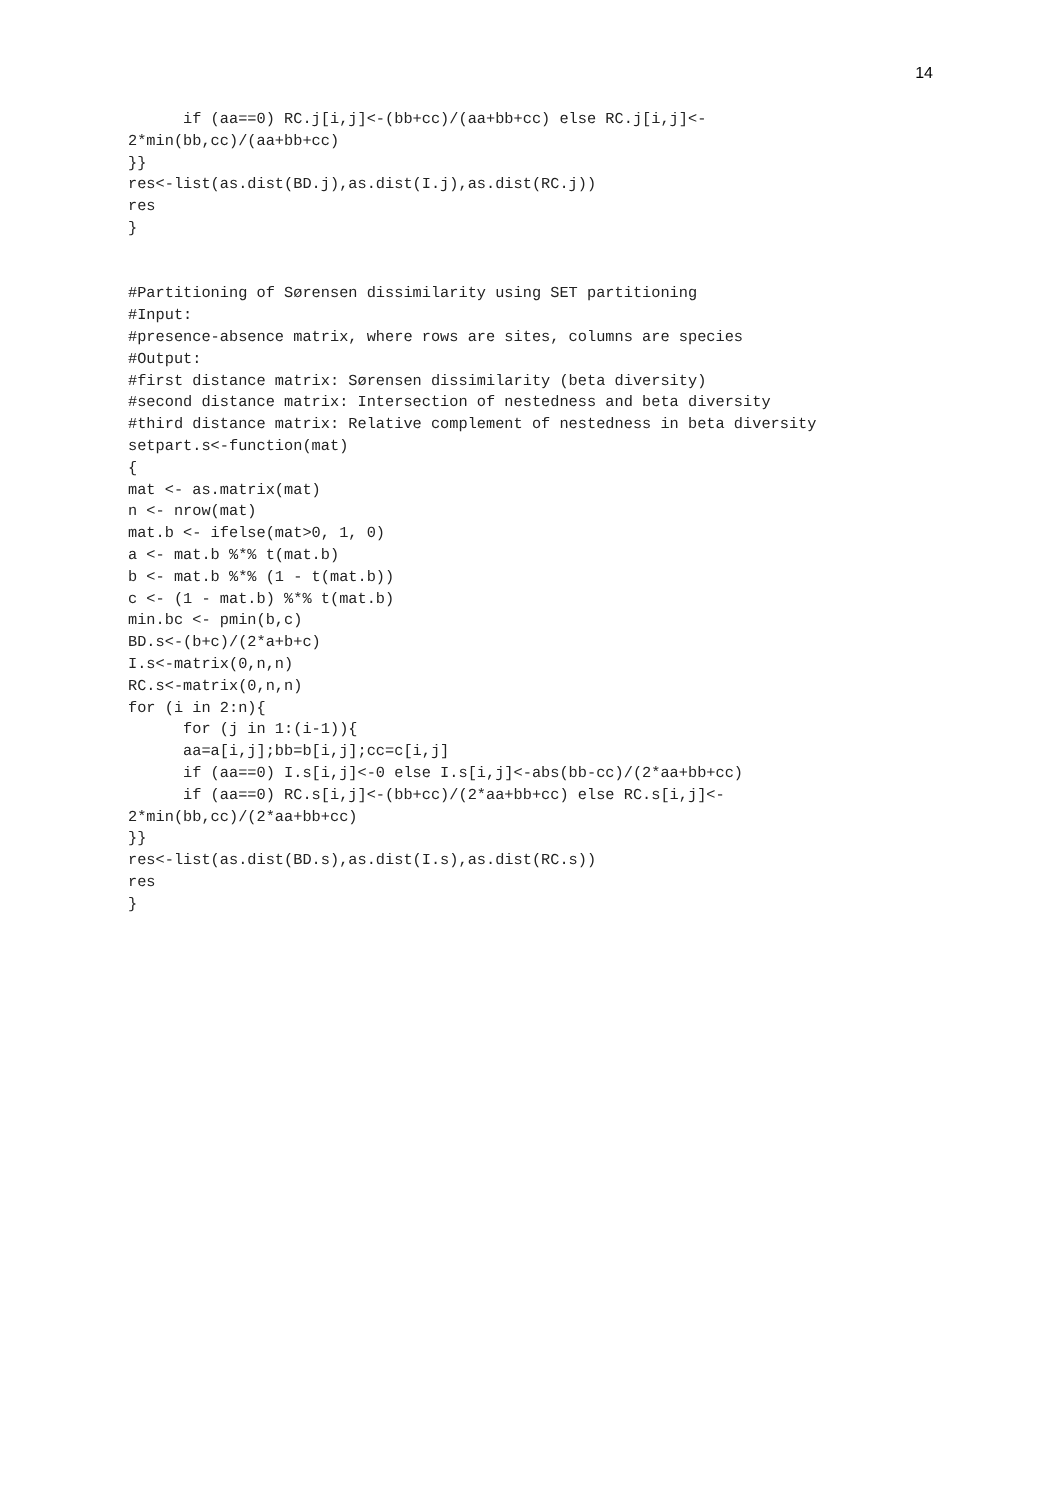14
      if (aa==0) RC.j[i,j]<-(bb+cc)/(aa+bb+cc) else RC.j[i,j]<-
2*min(bb,cc)/(aa+bb+cc)
}}
res<-list(as.dist(BD.j),as.dist(I.j),as.dist(RC.j))
res
}


#Partitioning of Sørensen dissimilarity using SET partitioning
#Input:
#presence-absence matrix, where rows are sites, columns are species
#Output:
#first distance matrix: Sørensen dissimilarity (beta diversity)
#second distance matrix: Intersection of nestedness and beta diversity
#third distance matrix: Relative complement of nestedness in beta diversity
setpart.s<-function(mat)
{
mat <- as.matrix(mat)
n <- nrow(mat)
mat.b <- ifelse(mat>0, 1, 0)
a <- mat.b %*% t(mat.b)
b <- mat.b %*% (1 - t(mat.b))
c <- (1 - mat.b) %*% t(mat.b)
min.bc <- pmin(b,c)
BD.s<-(b+c)/(2*a+b+c)
I.s<-matrix(0,n,n)
RC.s<-matrix(0,n,n)
for (i in 2:n){
      for (j in 1:(i-1)){
      aa=a[i,j];bb=b[i,j];cc=c[i,j]
      if (aa==0) I.s[i,j]<-0 else I.s[i,j]<-abs(bb-cc)/(2*aa+bb+cc)
      if (aa==0) RC.s[i,j]<-(bb+cc)/(2*aa+bb+cc) else RC.s[i,j]<-
2*min(bb,cc)/(2*aa+bb+cc)
}}
res<-list(as.dist(BD.s),as.dist(I.s),as.dist(RC.s))
res
}